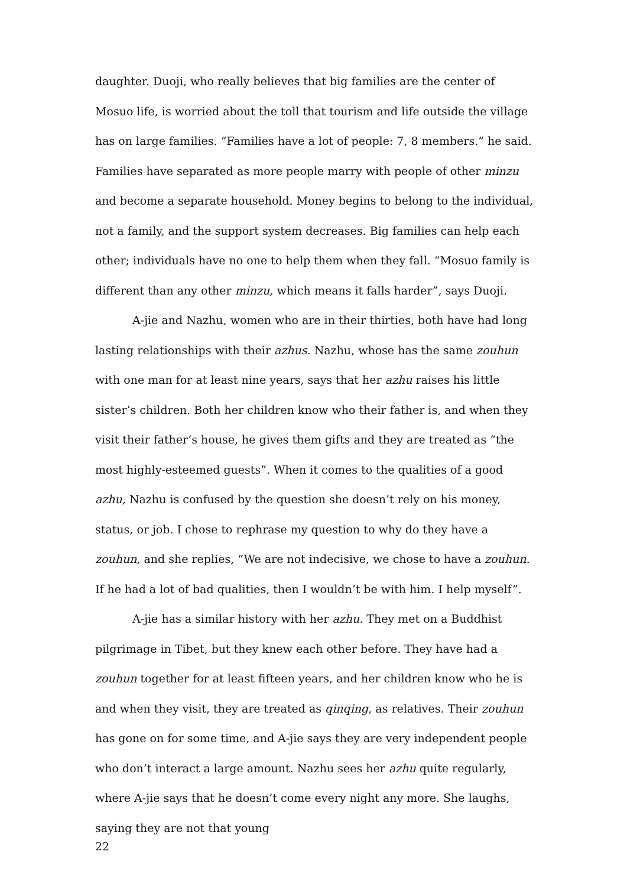daughter. Duoji, who really believes that big families are the center of Mosuo life, is worried about the toll that tourism and life outside the village has on large families. “Families have a lot of people: 7, 8 members.” he said. Families have separated as more people marry with people of other minzu and become a separate household. Money begins to belong to the individual, not a family, and the support system decreases. Big families can help each other; individuals have no one to help them when they fall. “Mosuo family is different than any other minzu, which means it falls harder”, says Duoji.
A-jie and Nazhu, women who are in their thirties, both have had long lasting relationships with their azhus. Nazhu, whose has the same zouhun with one man for at least nine years, says that her azhu raises his little sister’s children. Both her children know who their father is, and when they visit their father’s house, he gives them gifts and they are treated as “the most highly-esteemed guests”. When it comes to the qualities of a good azhu, Nazhu is confused by the question she doesn’t rely on his money, status, or job. I chose to rephrase my question to why do they have a zouhun, and she replies, “We are not indecisive, we chose to have a zouhun. If he had a lot of bad qualities, then I wouldn’t be with him. I help myself”.
A-jie has a similar history with her azhu. They met on a Buddhist pilgrimage in Tibet, but they knew each other before. They have had a zouhun together for at least fifteen years, and her children know who he is and when they visit, they are treated as qinqing, as relatives. Their zouhun has gone on for some time, and A-jie says they are very independent people who don’t interact a large amount. Nazhu sees her azhu quite regularly, where A-jie says that he doesn’t come every night any more. She laughs, saying they are not that young
22